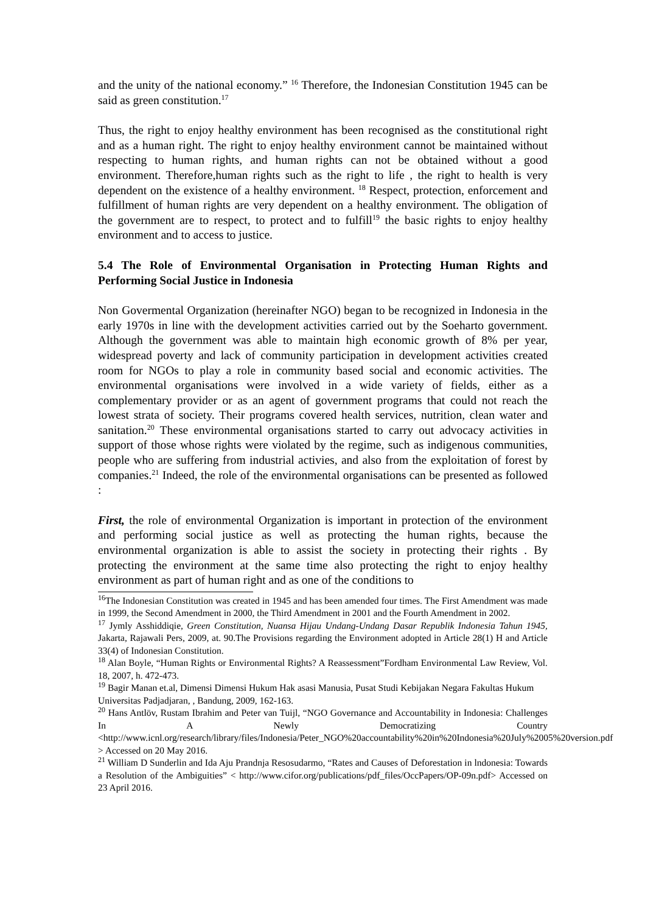and the unity of the national economy.” <sup>16</sup> Therefore, the Indonesian Constitution 1945 can be said as green constitution.<sup>17</sup>
Thus, the right to enjoy healthy environment has been recognised as the constitutional right and as a human right. The right to enjoy healthy environment cannot be maintained without respecting to human rights, and human rights can not be obtained without a good environment. Therefore,human rights such as the right to life , the right to health is very dependent on the existence of a healthy environment. <sup>18</sup> Respect, protection, enforcement and fulfillment of human rights are very dependent on a healthy environment. The obligation of the government are to respect, to protect and to fulfill<sup>19</sup> the basic rights to enjoy healthy environment and to access to justice.
5.4 The Role of Environmental Organisation in Protecting Human Rights and Performing Social Justice in Indonesia
Non Govermental Organization (hereinafter NGO) began to be recognized in Indonesia in the early 1970s in line with the development activities carried out by the Soeharto government. Although the government was able to maintain high economic growth of 8% per year, widespread poverty and lack of community participation in development activities created room for NGOs to play a role in community based social and economic activities. The environmental organisations were involved in a wide variety of fields, either as a complementary provider or as an agent of government programs that could not reach the lowest strata of society. Their programs covered health services, nutrition, clean water and sanitation.<sup>20</sup> These environmental organisations started to carry out advocacy activities in support of those whose rights were violated by the regime, such as indigenous communities, people who are suffering from industrial activies, and also from the exploitation of forest by companies.<sup>21</sup> Indeed, the role of the environmental organisations can be presented as followed :
First, the role of environmental Organization is important in protection of the environment and performing social justice as well as protecting the human rights, because the environmental organization is able to assist the society in protecting their rights . By protecting the environment at the same time also protecting the right to enjoy healthy environment as part of human right and as one of the conditions to
<sup>16</sup> The Indonesian Constitution was created in 1945 and has been amended four times. The First Amendment was made in 1999, the Second Amendment in 2000, the Third Amendment in 2001 and the Fourth Amendment in 2002.
<sup>17</sup> Jymly Asshiddiqie, Green Constitution, Nuansa Hijau Undang-Undang Dasar Republik Indonesia Tahun 1945, Jakarta, Rajawali Pers, 2009, at. 90.The Provisions regarding the Environment adopted in Article 28(1) H and Article 33(4) of Indonesian Constitution.
<sup>18</sup> Alan Boyle, “Human Rights or Environmental Rights? A Reassessment”Fordham Environmental Law Review, Vol. 18, 2007, h. 472-473.
<sup>19</sup> Bagir Manan et.al, Dimensi Dimensi Hukum Hak asasi Manusia, Pusat Studi Kebijakan Negara Fakultas Hukum Universitas Padjadjaran, , Bandung, 2009, 162-163.
<sup>20</sup> Hans Antlöv, Rustam Ibrahim and Peter van Tuijl, “NGO Governance and Accountability in Indonesia: Challenges In A Newly Democratizing Country <http://www.icnl.org/research/library/files/Indonesia/Peter_NGO%20accountability%20in%20Indonesia%20July%2005%20version.pdf > Accessed on 20 May 2016.
<sup>21</sup> William D Sunderlin and Ida Aju Prandnja Resosudarmo, “Rates and Causes of Deforestation in lndonesia: Towards a Resolution of the Ambiguities” < http://www.cifor.org/publications/pdf_files/OccPapers/OP-09n.pdf> Accessed on 23 April 2016.